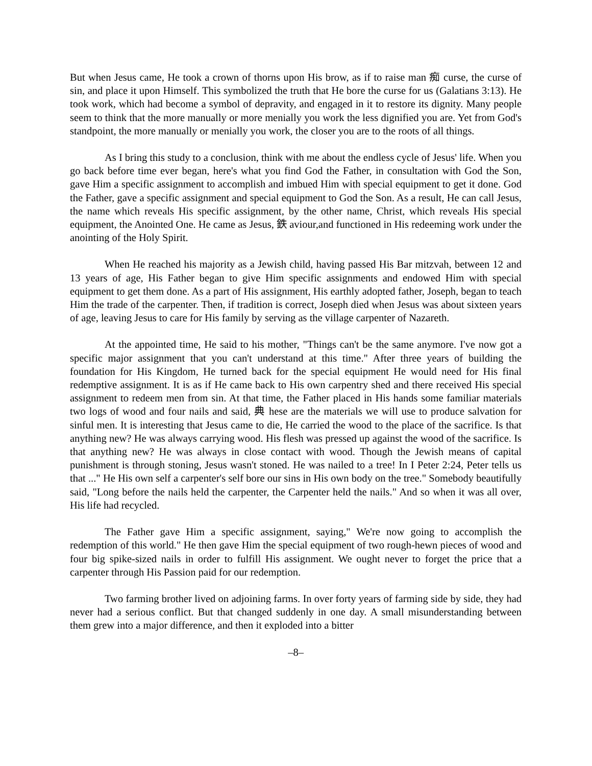But when Jesus came, He took a crown of thorns upon His brow, as if to raise man 痴 curse, the curse of sin, and place it upon Himself. This symbolized the truth that He bore the curse for us (Galatians 3:13). He took work, which had become a symbol of depravity, and engaged in it to restore its dignity. Many people seem to think that the more manually or more menially you work the less dignified you are. Yet from God's standpoint, the more manually or menially you work, the closer you are to the roots of all things.
As I bring this study to a conclusion, think with me about the endless cycle of Jesus' life. When you go back before time ever began, here's what you find God the Father, in consultation with God the Son, gave Him a specific assignment to accomplish and imbued Him with special equipment to get it done. God the Father, gave a specific assignment and special equipment to God the Son. As a result, He can call Jesus, the name which reveals His specific assignment, by the other name, Christ, which reveals His special equipment, the Anointed One. He came as Jesus, 鉄 aviour,and functioned in His redeeming work under the anointing of the Holy Spirit.
When He reached his majority as a Jewish child, having passed His Bar mitzvah, between 12 and 13 years of age, His Father began to give Him specific assignments and endowed Him with special equipment to get them done. As a part of His assignment, His earthly adopted father, Joseph, began to teach Him the trade of the carpenter. Then, if tradition is correct, Joseph died when Jesus was about sixteen years of age, leaving Jesus to care for His family by serving as the village carpenter of Nazareth.
At the appointed time, He said to his mother, "Things can't be the same anymore. I've now got a specific major assignment that you can't understand at this time." After three years of building the foundation for His Kingdom, He turned back for the special equipment He would need for His final redemptive assignment. It is as if He came back to His own carpentry shed and there received His special assignment to redeem men from sin. At that time, the Father placed in His hands some familiar materials two logs of wood and four nails and said, 典 hese are the materials we will use to produce salvation for sinful men. It is interesting that Jesus came to die, He carried the wood to the place of the sacrifice. Is that anything new? He was always carrying wood. His flesh was pressed up against the wood of the sacrifice. Is that anything new? He was always in close contact with wood. Though the Jewish means of capital punishment is through stoning, Jesus wasn't stoned. He was nailed to a tree! In I Peter 2:24, Peter tells us that ..." He His own self a carpenter's self bore our sins in His own body on the tree." Somebody beautifully said, "Long before the nails held the carpenter, the Carpenter held the nails." And so when it was all over, His life had recycled.
The Father gave Him a specific assignment, saying," We're now going to accomplish the redemption of this world." He then gave Him the special equipment of two rough-hewn pieces of wood and four big spike-sized nails in order to fulfill His assignment. We ought never to forget the price that a carpenter through His Passion paid for our redemption.
Two farming brother lived on adjoining farms. In over forty years of farming side by side, they had never had a serious conflict. But that changed suddenly in one day. A small misunderstanding between them grew into a major difference, and then it exploded into a bitter
–8–